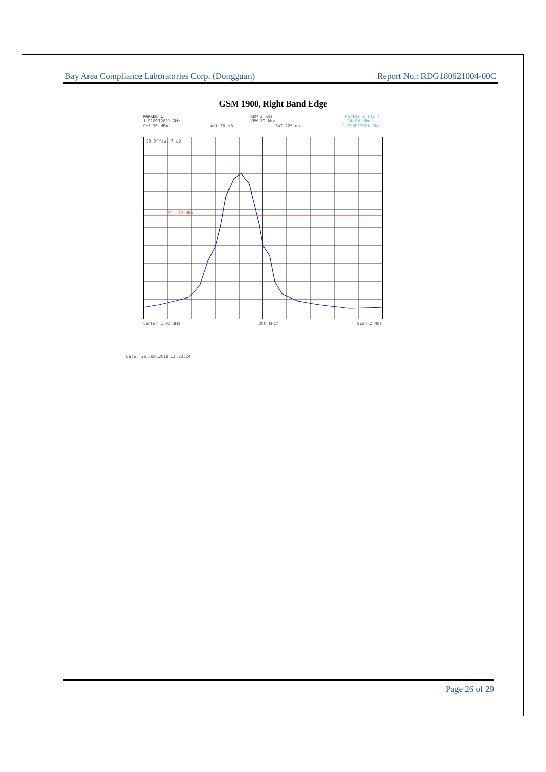Bay Area Compliance Laboratories Corp. (Dongguan) Report No.: RDG180621004-00C
GSM 1900, Right Band Edge
MARKER 1
1.910012821 GHz RBW 3 kHz
VBW 10 kHz Marker 1 [T1 ]
-24.04 dBm
Ref 30 dBm Att 30 dB SWT 225 ms 1.910012821 GHz
30 Offset 7 dB
D1 -13 dBm
Center 1.91 GHz 200 kHz/ Span 2 MHz
Date: 26.JUN.2018 11:23:24
Page 26 of 29